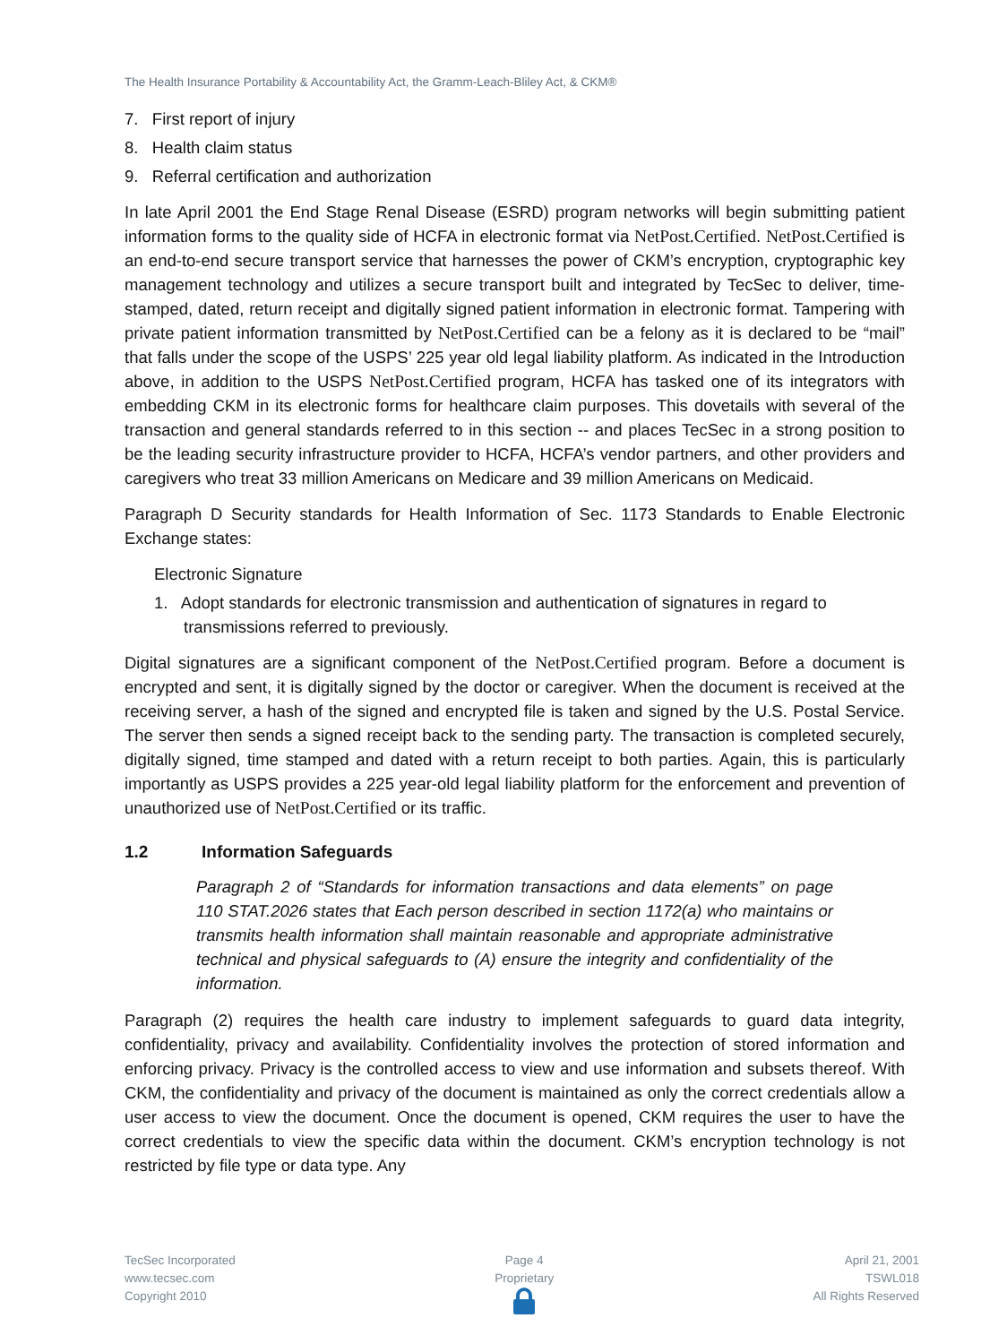The Health Insurance Portability & Accountability Act, the Gramm-Leach-Bliley Act, & CKM®
7. First report of injury
8. Health claim status
9. Referral certification and authorization
In late April 2001 the End Stage Renal Disease (ESRD) program networks will begin submitting patient information forms to the quality side of HCFA in electronic format via NetPost.Certified. NetPost.Certified is an end-to-end secure transport service that harnesses the power of CKM’s encryption, cryptographic key management technology and utilizes a secure transport built and integrated by TecSec to deliver, time-stamped, dated, return receipt and digitally signed patient information in electronic format. Tampering with private patient information transmitted by NetPost.Certified can be a felony as it is declared to be “mail” that falls under the scope of the USPS’ 225 year old legal liability platform. As indicated in the Introduction above, in addition to the USPS NetPost.Certified program, HCFA has tasked one of its integrators with embedding CKM in its electronic forms for healthcare claim purposes. This dovetails with several of the transaction and general standards referred to in this section -- and places TecSec in a strong position to be the leading security infrastructure provider to HCFA, HCFA’s vendor partners, and other providers and caregivers who treat 33 million Americans on Medicare and 39 million Americans on Medicaid.
Paragraph D Security standards for Health Information of Sec. 1173 Standards to Enable Electronic Exchange states:
Electronic Signature
1. Adopt standards for electronic transmission and authentication of signatures in regard to transmissions referred to previously.
Digital signatures are a significant component of the NetPost.Certified program. Before a document is encrypted and sent, it is digitally signed by the doctor or caregiver. When the document is received at the receiving server, a hash of the signed and encrypted file is taken and signed by the U.S. Postal Service. The server then sends a signed receipt back to the sending party. The transaction is completed securely, digitally signed, time stamped and dated with a return receipt to both parties. Again, this is particularly importantly as USPS provides a 225 year-old legal liability platform for the enforcement and prevention of unauthorized use of NetPost.Certified or its traffic.
1.2 Information Safeguards
Paragraph 2 of “Standards for information transactions and data elements” on page 110 STAT.2026 states that Each person described in section 1172(a) who maintains or transmits health information shall maintain reasonable and appropriate administrative technical and physical safeguards to (A) ensure the integrity and confidentiality of the information.
Paragraph (2) requires the health care industry to implement safeguards to guard data integrity, confidentiality, privacy and availability. Confidentiality involves the protection of stored information and enforcing privacy. Privacy is the controlled access to view and use information and subsets thereof. With CKM, the confidentiality and privacy of the document is maintained as only the correct credentials allow a user access to view the document. Once the document is opened, CKM requires the user to have the correct credentials to view the specific data within the document. CKM’s encryption technology is not restricted by file type or data type. Any
TecSec Incorporated
www.tecsec.com
Copyright 2010
Page 4
Proprietary
April 21, 2001
TSWL018
All Rights Reserved